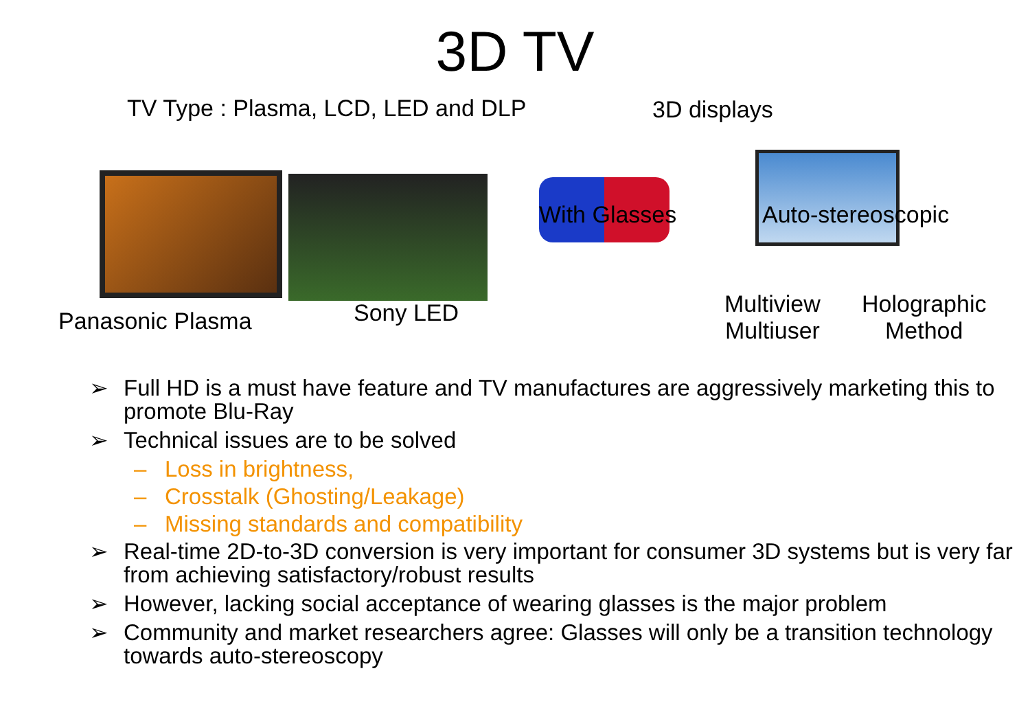3D TV
TV Type : Plasma, LCD, LED and DLP
3D displays
Panasonic Plasma Sony LED
With Glasses Auto-stereoscopic
Multiview
Multiuser
Holographic
Method
➢ Full HD is a must have feature and TV manufactures are aggressively marketing this to promote Blu-Ray
➢ Technical issues are to be solved
– Loss in brightness,
– Crosstalk (Ghosting/Leakage)
– Missing standards and compatibility
➢ Real-time 2D-to-3D conversion is very important for consumer 3D systems but is very far from achieving satisfactory/robust results
➢ However, lacking social acceptance of wearing glasses is the major problem
➢ Community and market researchers agree: Glasses will only be a transition technology towards auto-stereoscopy